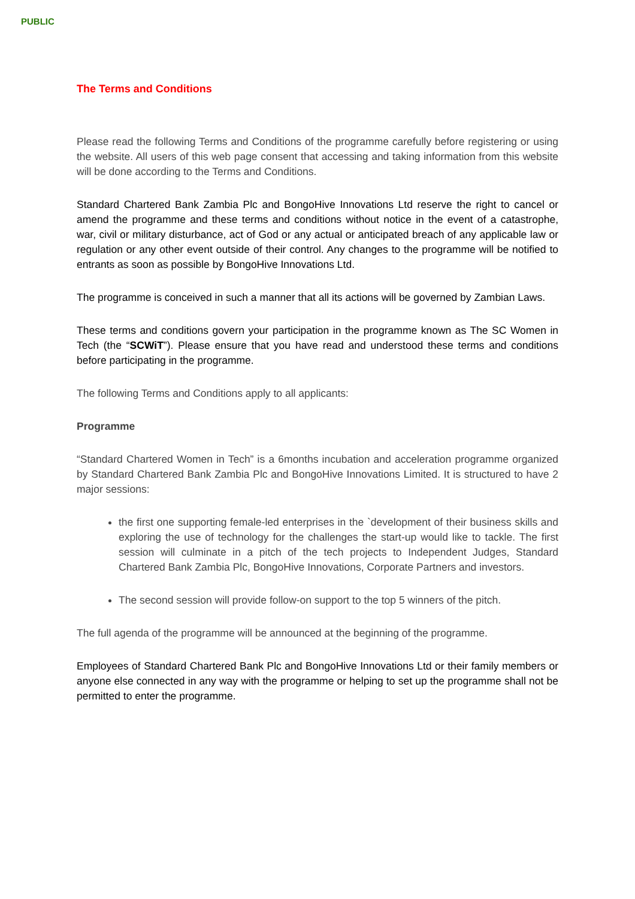PUBLIC
The Terms and Conditions
Please read the following Terms and Conditions of the programme carefully before registering or using the website. All users of this web page consent that accessing and taking information from this website will be done according to the Terms and Conditions.
Standard Chartered Bank Zambia Plc and BongoHive Innovations Ltd reserve the right to cancel or amend the programme and these terms and conditions without notice in the event of a catastrophe, war, civil or military disturbance, act of God or any actual or anticipated breach of any applicable law or regulation or any other event outside of their control. Any changes to the programme will be notified to entrants as soon as possible by BongoHive Innovations Ltd.
The programme is conceived in such a manner that all its actions will be governed by Zambian Laws.
These terms and conditions govern your participation in the programme known as The SC Women in Tech (the “SCWiT”). Please ensure that you have read and understood these terms and conditions before participating in the programme.
The following Terms and Conditions apply to all applicants:
Programme
“Standard Chartered Women in Tech” is a 6months incubation and acceleration programme organized by Standard Chartered Bank Zambia Plc and BongoHive Innovations Limited. It is structured to have 2 major sessions:
the first one supporting female-led enterprises in the `development of their business skills and exploring the use of technology for the challenges the start-up would like to tackle. The first session will culminate in a pitch of the tech projects to Independent Judges, Standard Chartered Bank Zambia Plc, BongoHive Innovations, Corporate Partners and investors.
The second session will provide follow-on support to the top 5 winners of the pitch.
The full agenda of the programme will be announced at the beginning of the programme.
Employees of Standard Chartered Bank Plc and BongoHive Innovations Ltd or their family members or anyone else connected in any way with the programme or helping to set up the programme shall not be permitted to enter the programme.